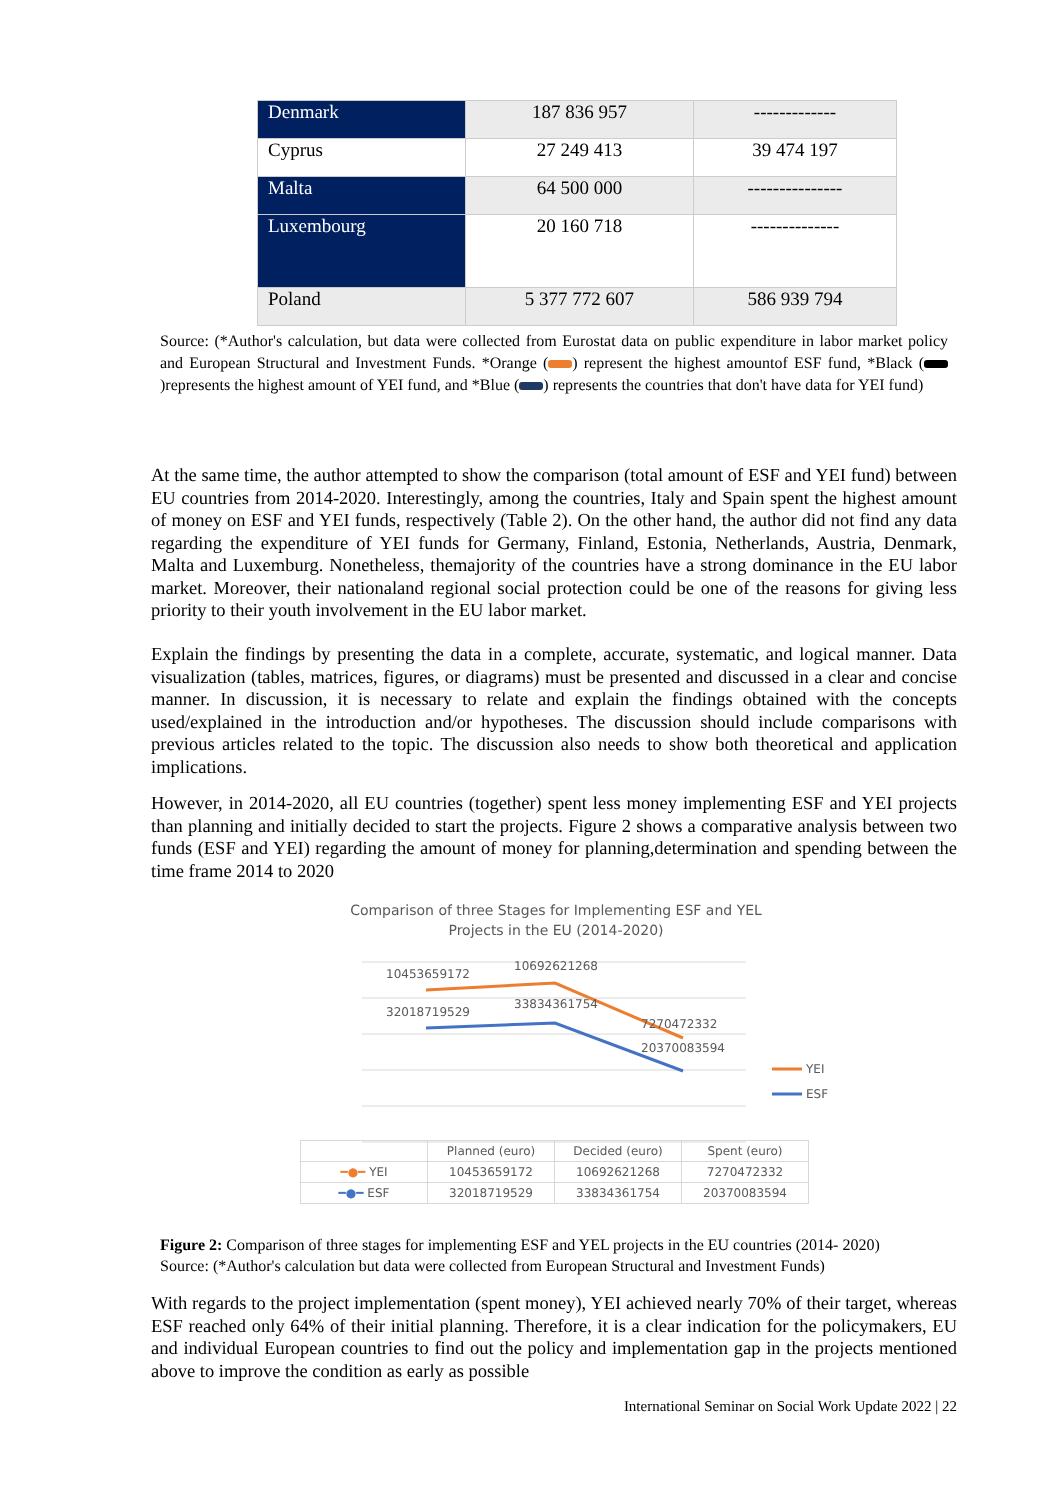| Denmark | 187 836 957 | ------------- |
| Cyprus | 27 249 413 | 39 474 197 |
| Malta | 64 500 000 | --------------- |
| Luxembourg | 20 160 718 | -------------- |
| Poland | 5 377 772 607 | 586 939 794 |
Source: (*Author's calculation, but data were collected from Eurostat data on public expenditure in labor market policy and European Structural and Investment Funds. *Orange ( ) represent the highest amountof ESF fund, *Black ( )represents the highest amount of YEI fund, and *Blue ( ) represents the countries that don't have data for YEI fund)
At the same time, the author attempted to show the comparison (total amount of ESF and YEI fund) between EU countries from 2014-2020. Interestingly, among the countries, Italy and Spain spent the highest amount of money on ESF and YEI funds, respectively (Table 2). On the other hand, the author did not find any data regarding the expenditure of YEI funds for Germany, Finland, Estonia, Netherlands, Austria, Denmark, Malta and Luxemburg. Nonetheless, themajority of the countries have a strong dominance in the EU labor market. Moreover, their nationaland regional social protection could be one of the reasons for giving less priority to their youth involvement in the EU labor market.
Explain the findings by presenting the data in a complete, accurate, systematic, and logical manner. Data visualization (tables, matrices, figures, or diagrams) must be presented and discussed in a clear and concise manner. In discussion, it is necessary to relate and explain the findings obtained with the concepts used/explained in the introduction and/or hypotheses. The discussion should include comparisons with previous articles related to the topic. The discussion also needs to show both theoretical and application implications.
However, in 2014-2020, all EU countries (together) spent less money implementing ESF and YEI projects than planning and initially decided to start the projects. Figure 2 shows a comparative analysis between two funds (ESF and YEI) regarding the amount of money for planning,determination and spending between the time frame 2014 to 2020
Comparison of three Stages for Implementing ESF and YEL
Projects in the EU (2014-2020)
10453659172
10692621268
7270472332
32018719529
33834361754
20370083594
YEI
ESF
| | Planned (euro) | Decided (euro) | Spent (euro) |
| --- | --- | --- | --- |
| ━●━ YEI | 10453659172 | 10692621268 | 7270472332 |
| ━●━ ESF | 32018719529 | 33834361754 | 20370083594 |
Figure 2: Comparison of three stages for implementing ESF and YEL projects in the EU countries (2014- 2020)
Source: (*Author's calculation but data were collected from European Structural and Investment Funds)
With regards to the project implementation (spent money), YEI achieved nearly 70% of their target, whereas ESF reached only 64% of their initial planning. Therefore, it is a clear indication for the policymakers, EU and individual European countries to find out the policy and implementation gap in the projects mentioned above to improve the condition as early as possible
International Seminar on Social Work Update 2022 | 22